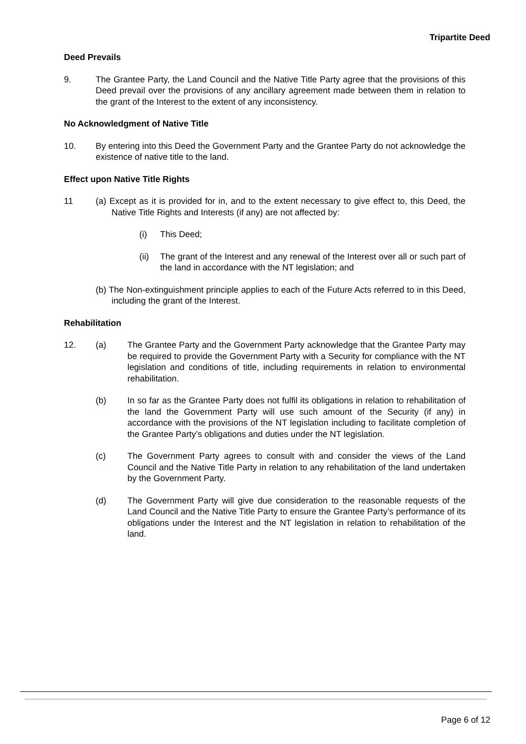Tripartite Deed
Deed Prevails
9. The Grantee Party, the Land Council and the Native Title Party agree that the provisions of this Deed prevail over the provisions of any ancillary agreement made between them in relation to the grant of the Interest to the extent of any inconsistency.
No Acknowledgment of Native Title
10. By entering into this Deed the Government Party and the Grantee Party do not acknowledge the existence of native title to the land.
Effect upon Native Title Rights
11 (a) Except as it is provided for in, and to the extent necessary to give effect to, this Deed, the Native Title Rights and Interests (if any) are not affected by:
(i) This Deed;
(ii) The grant of the Interest and any renewal of the Interest over all or such part of the land in accordance with the NT legislation; and
(b) The Non-extinguishment principle applies to each of the Future Acts referred to in this Deed, including the grant of the Interest.
Rehabilitation
12. (a) The Grantee Party and the Government Party acknowledge that the Grantee Party may be required to provide the Government Party with a Security for compliance with the NT legislation and conditions of title, including requirements in relation to environmental rehabilitation.
(b) In so far as the Grantee Party does not fulfil its obligations in relation to rehabilitation of the land the Government Party will use such amount of the Security (if any) in accordance with the provisions of the NT legislation including to facilitate completion of the Grantee Party’s obligations and duties under the NT legislation.
(c) The Government Party agrees to consult with and consider the views of the Land Council and the Native Title Party in relation to any rehabilitation of the land undertaken by the Government Party.
(d) The Government Party will give due consideration to the reasonable requests of the Land Council and the Native Title Party to ensure the Grantee Party’s performance of its obligations under the Interest and the NT legislation in relation to rehabilitation of the land.
Page 6 of 12